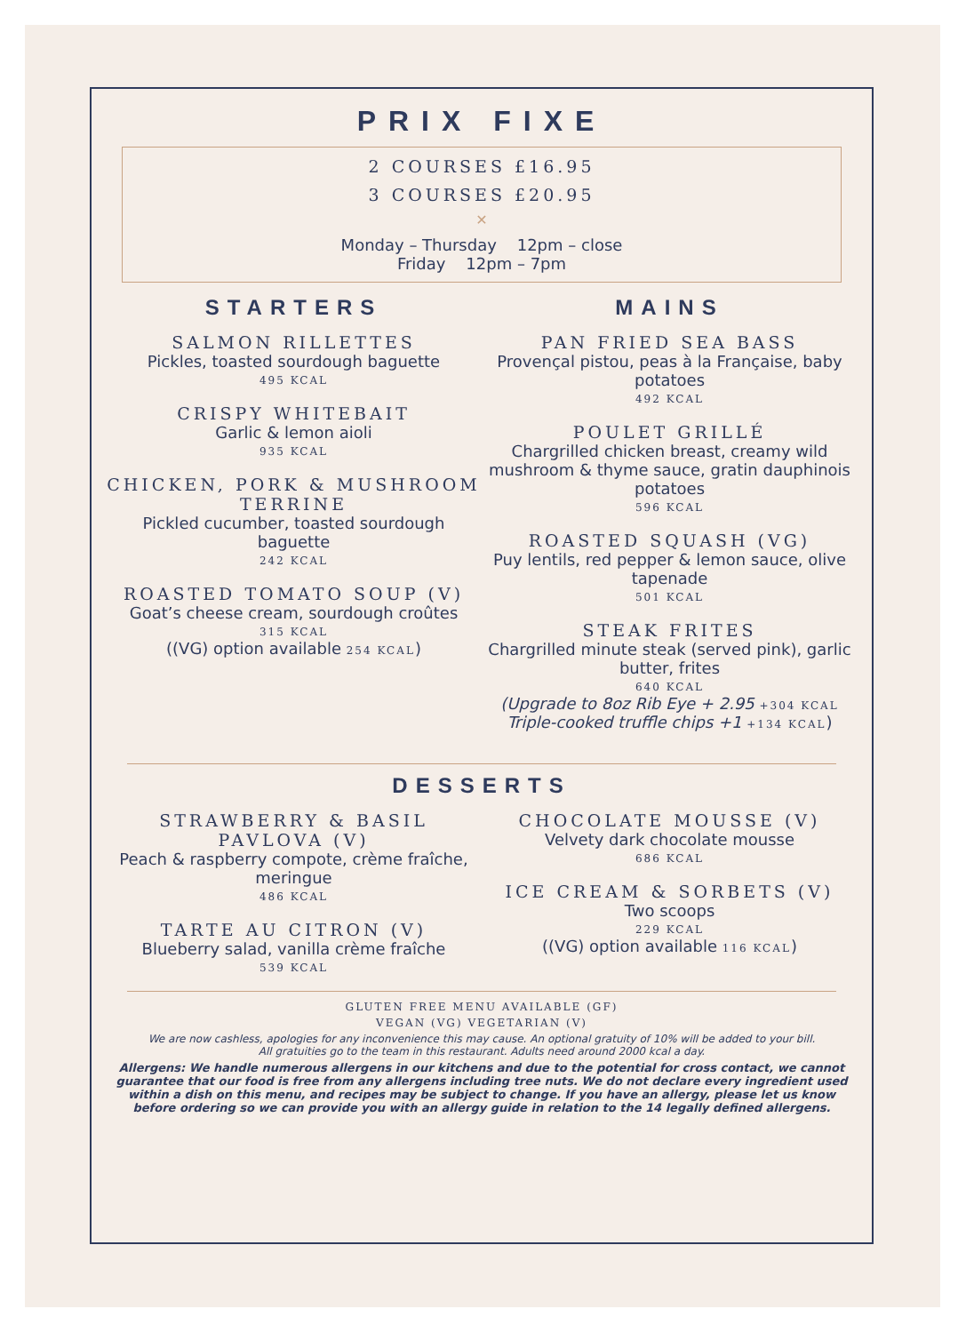PRIX FIXE
2 COURSES £16.95
3 COURSES £20.95
✕
Monday – Thursday 12pm – close
Friday 12pm – 7pm
STARTERS
SALMON RILLETTES
Pickles, toasted sourdough baguette
495 KCAL
CRISPY WHITEBAIT
Garlic & lemon aioli
935 KCAL
CHICKEN, PORK & MUSHROOM TERRINE
Pickled cucumber, toasted sourdough baguette
242 KCAL
ROASTED TOMATO SOUP (V)
Goat’s cheese cream, sourdough croûtes
315 KCAL
((VG) option available 254 KCAL)
MAINS
PAN FRIED SEA BASS
Provençal pistou, peas à la Française, baby potatoes
492 KCAL
POULET GRILLÉ
Chargrilled chicken breast, creamy wild mushroom & thyme sauce, gratin dauphinois potatoes
596 KCAL
ROASTED SQUASH (VG)
Puy lentils, red pepper & lemon sauce, olive tapenade
501 KCAL
STEAK FRITES
Chargrilled minute steak (served pink), garlic butter, frites
640 KCAL
(Upgrade to 8oz Rib Eye + 2.95 +304 KCAL
Triple-cooked truffle chips +1 +134 KCAL)
DESSERTS
STRAWBERRY & BASIL PAVLOVA (V)
Peach & raspberry compote, crème fraîche, meringue
486 KCAL
TARTE AU CITRON (V)
Blueberry salad, vanilla crème fraîche
539 KCAL
CHOCOLATE MOUSSE (V)
Velvety dark chocolate mousse
686 KCAL
ICE CREAM & SORBETS (V)
Two scoops
229 KCAL
((VG) option available 116 KCAL)
GLUTEN FREE MENU AVAILABLE (GF)
VEGAN (VG) VEGETARIAN (V)
We are now cashless, apologies for any inconvenience this may cause. An optional gratuity of 10% will be added to your bill.
All gratuities go to the team in this restaurant. Adults need around 2000 kcal a day.
Allergens: We handle numerous allergens in our kitchens and due to the potential for cross contact, we cannot guarantee that our food is free from any allergens including tree nuts. We do not declare every ingredient used within a dish on this menu, and recipes may be subject to change. If you have an allergy, please let us know before ordering so we can provide you with an allergy guide in relation to the 14 legally defined allergens.